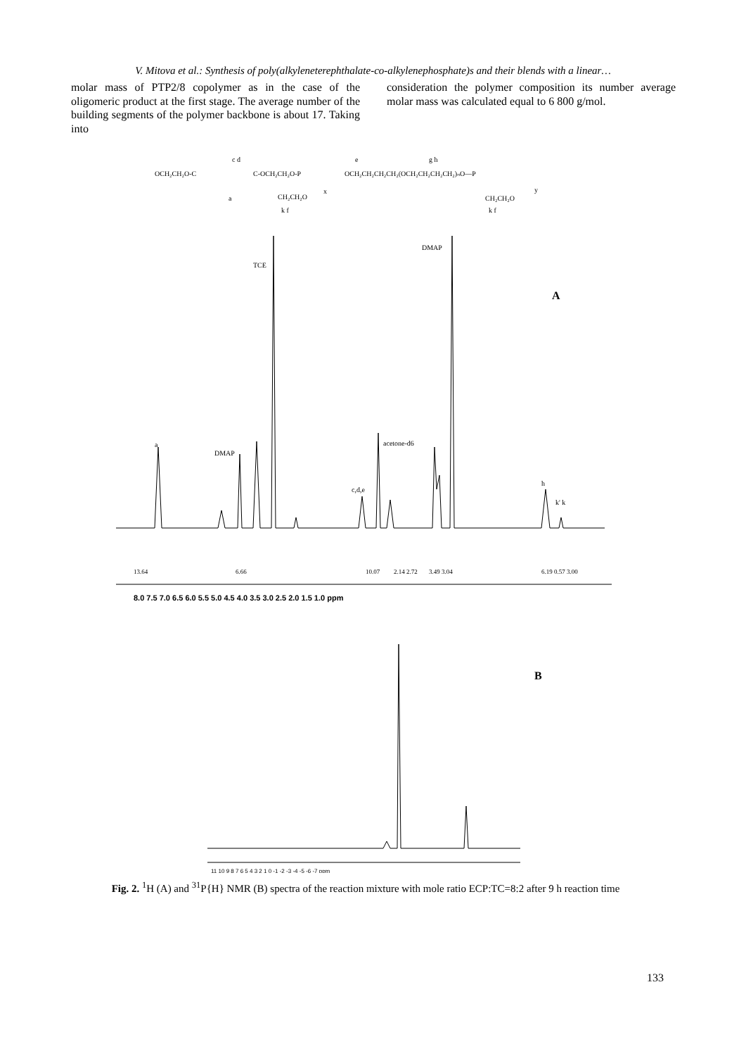V. Mitova et al.: Synthesis of poly(alkyleneterephthalate-co-alkylenephosphate)s and their blends with a linear…
molar mass of PTP2/8 copolymer as in the case of the oligomeric product at the first stage. The average number of the building segments of the polymer backbone is about 17. Taking into
consideration the polymer composition its number average molar mass was calculated equal to 6 800 g/mol.
OCH₂CH₂O-C
C-OCH₂CH₂O-P
OCH₂CH₂CH₂CH₂(OCH₂CH₂CH₂CH₂)ₙO—P
c d
e
g h
CH₂CH₂O
CH₂CH₂O
a
k f
k f
x
y
a
DMAP
TCE
DMAP
acetone-d6
c,d,e
h
k' k
A
13.64
6.66
10.07
2.14 2.72
3.49 3.04
6.19 0.57 3.00
8.0 7.5 7.0 6.5 6.0 5.5 5.0 4.5 4.0 3.5 3.0 2.5 2.0 1.5 1.0 ppm
B
11 10 9 8 7 6 5 4 3 2 1 0 -1 -2 -3 -4 -5 -6 -7 ppm
Fig. 2. <sup>1</sup>H (A) and <sup>31</sup>P{H} NMR (B) spectra of the reaction mixture with mole ratio ECP:TC=8:2 after 9 h reaction time
133